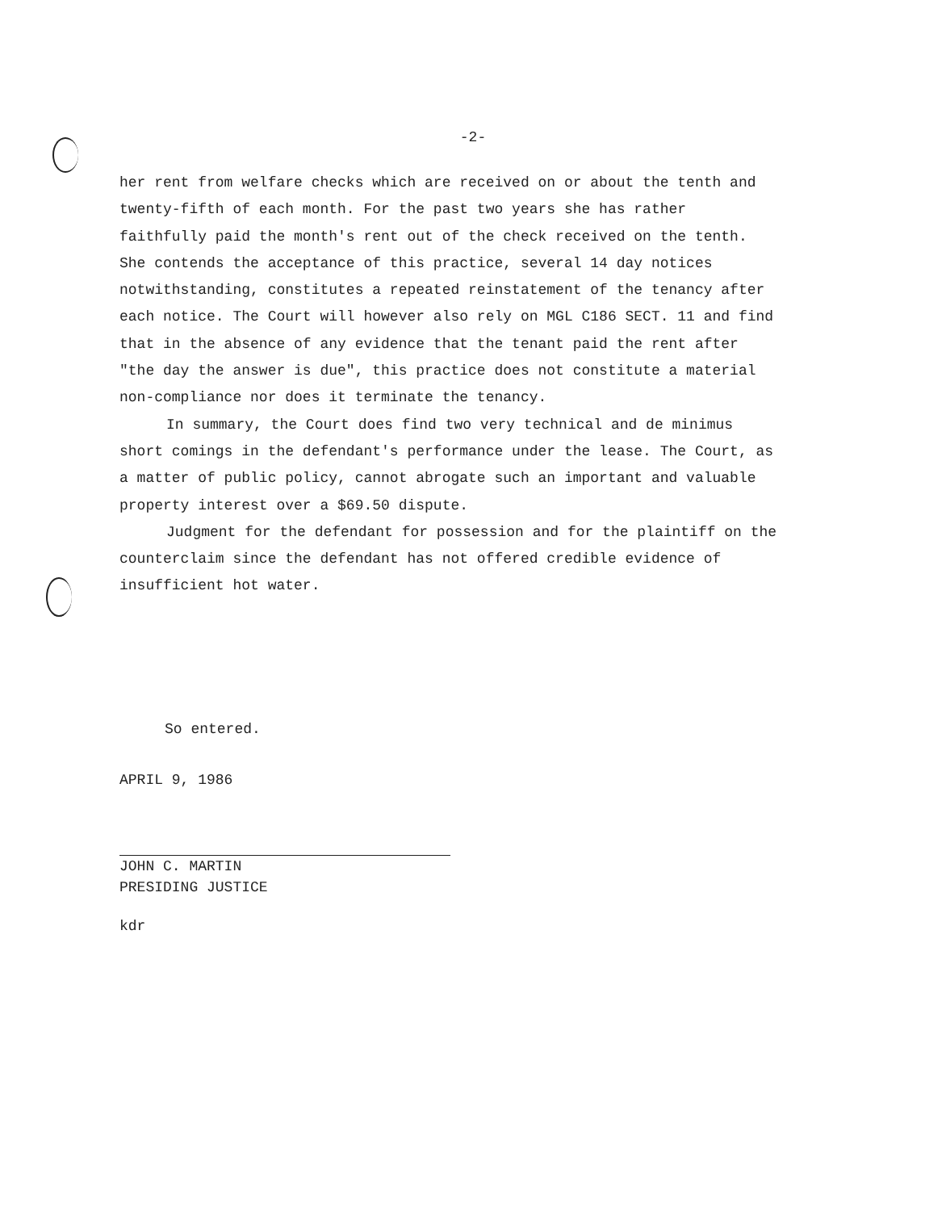-2-
her rent from welfare checks which are received on or about the tenth and twenty-fifth of each month. For the past two years she has rather faithfully paid the month's rent out of the check received on the tenth. She contends the acceptance of this practice, several 14 day notices notwithstanding, constitutes a repeated reinstatement of the tenancy after each notice. The Court will however also rely on MGL C186 SECT. 11 and find that in the absence of any evidence that the tenant paid the rent after "the day the answer is due", this practice does not constitute a material non-compliance nor does it terminate the tenancy.
In summary, the Court does find two very technical and de minimus short comings in the defendant's performance under the lease. The Court, as a matter of public policy, cannot abrogate such an important and valuable property interest over a $69.50 dispute.
Judgment for the defendant for possession and for the plaintiff on the counterclaim since the defendant has not offered credible evidence of insufficient hot water.
So entered.
APRIL 9, 1986
JOHN C. MARTIN
PRESIDING JUSTICE
kdr